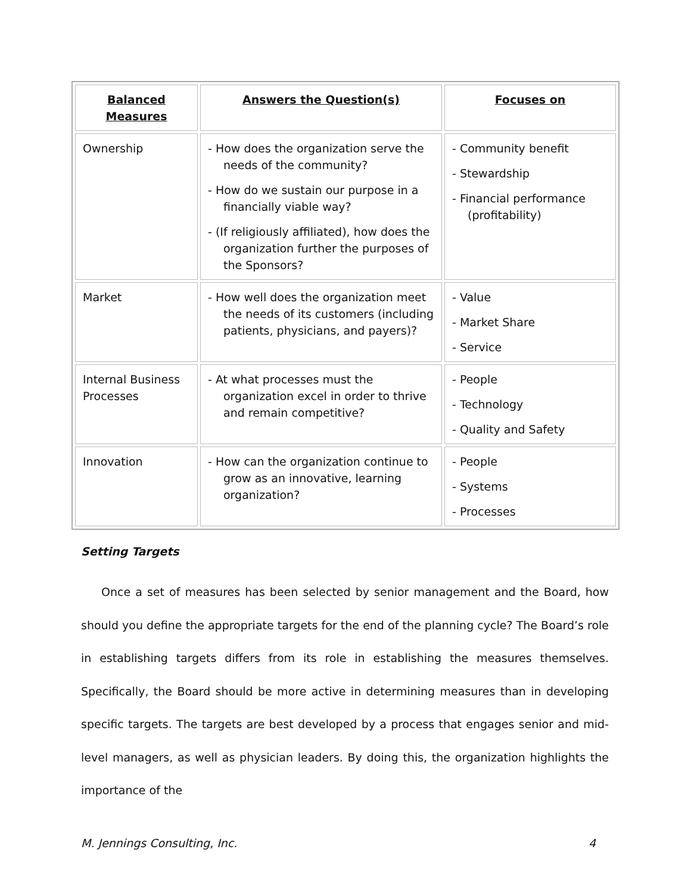| Balanced Measures | Answers the Question(s) | Focuses on |
| --- | --- | --- |
| Ownership | - How does the organization serve the needs of the community? - How do we sustain our purpose in a financially viable way? - (If religiously affiliated), how does the organization further the purposes of the Sponsors? | - Community benefit - Stewardship - Financial performance (profitability) |
| Market | - How well does the organization meet the needs of its customers (including patients, physicians, and payers)? | - Value - Market Share - Service |
| Internal Business Processes | - At what processes must the organization excel in order to thrive and remain competitive? | - People - Technology - Quality and Safety |
| Innovation | - How can the organization continue to grow as an innovative, learning organization? | - People - Systems - Processes |
Setting Targets
Once a set of measures has been selected by senior management and the Board, how should you define the appropriate targets for the end of the planning cycle? The Board’s role in establishing targets differs from its role in establishing the measures themselves. Specifically, the Board should be more active in determining measures than in developing specific targets. The targets are best developed by a process that engages senior and mid-level managers, as well as physician leaders. By doing this, the organization highlights the importance of the
M. Jennings Consulting, Inc. 4